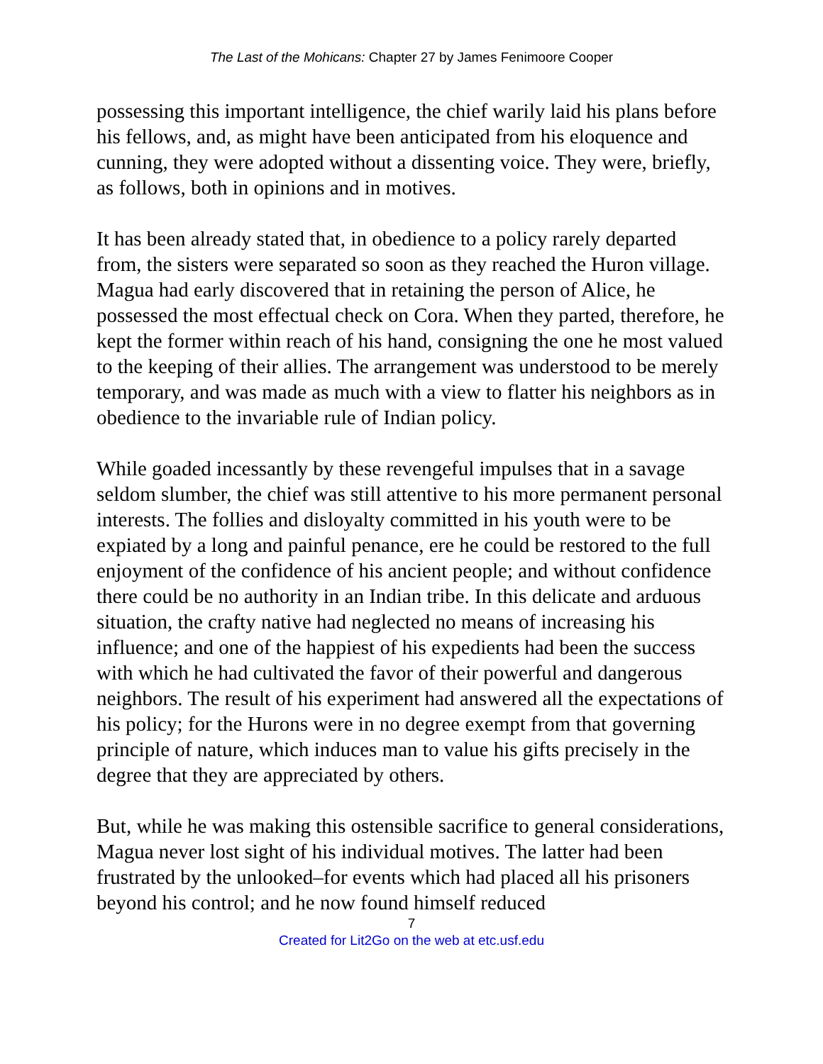The Last of the Mohicans: Chapter 27 by James Fenimoore Cooper
possessing this important intelligence, the chief warily laid his plans before his fellows, and, as might have been anticipated from his eloquence and cunning, they were adopted without a dissenting voice. They were, briefly, as follows, both in opinions and in motives.
It has been already stated that, in obedience to a policy rarely departed from, the sisters were separated so soon as they reached the Huron village. Magua had early discovered that in retaining the person of Alice, he possessed the most effectual check on Cora. When they parted, therefore, he kept the former within reach of his hand, consigning the one he most valued to the keeping of their allies. The arrangement was understood to be merely temporary, and was made as much with a view to flatter his neighbors as in obedience to the invariable rule of Indian policy.
While goaded incessantly by these revengeful impulses that in a savage seldom slumber, the chief was still attentive to his more permanent personal interests. The follies and disloyalty committed in his youth were to be expiated by a long and painful penance, ere he could be restored to the full enjoyment of the confidence of his ancient people; and without confidence there could be no authority in an Indian tribe. In this delicate and arduous situation, the crafty native had neglected no means of increasing his influence; and one of the happiest of his expedients had been the success with which he had cultivated the favor of their powerful and dangerous neighbors. The result of his experiment had answered all the expectations of his policy; for the Hurons were in no degree exempt from that governing principle of nature, which induces man to value his gifts precisely in the degree that they are appreciated by others.
But, while he was making this ostensible sacrifice to general considerations, Magua never lost sight of his individual motives. The latter had been frustrated by the unlooked–for events which had placed all his prisoners beyond his control; and he now found himself reduced
7
Created for Lit2Go on the web at etc.usf.edu